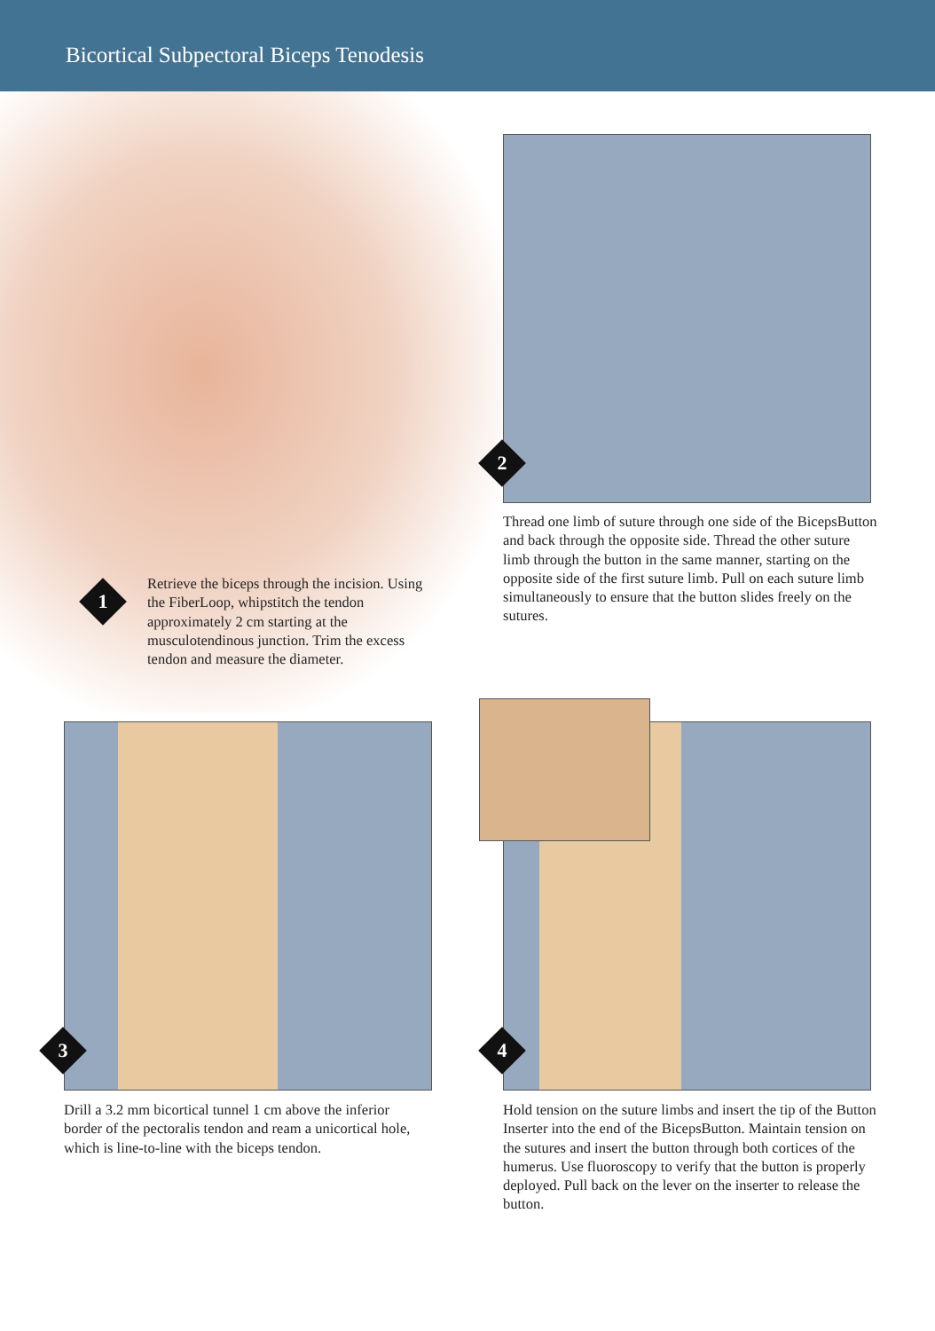Bicortical Subpectoral Biceps Tenodesis
1
2
3 4
Retrieve the biceps through the incision. Using the FiberLoop, whipstitch the tendon approximately 2 cm starting at the musculotendinous junction. Trim the excess tendon and measure the diameter.
Thread one limb of suture through one side of the BicepsButton and back through the opposite side. Thread the other suture limb through the button in the same manner, starting on the opposite side of the first suture limb. Pull on each suture limb simultaneously to ensure that the button slides freely on the sutures.
Drill a 3.2 mm bicortical tunnel 1 cm above the inferior border of the pectoralis tendon and ream a unicortical hole, which is line-to-line with the biceps tendon.
Hold tension on the suture limbs and insert the tip of the Button Inserter into the end of the BicepsButton. Maintain tension on the sutures and insert the button through both cortices of the humerus. Use fluoroscopy to verify that the button is properly deployed. Pull back on the lever on the inserter to release the button.